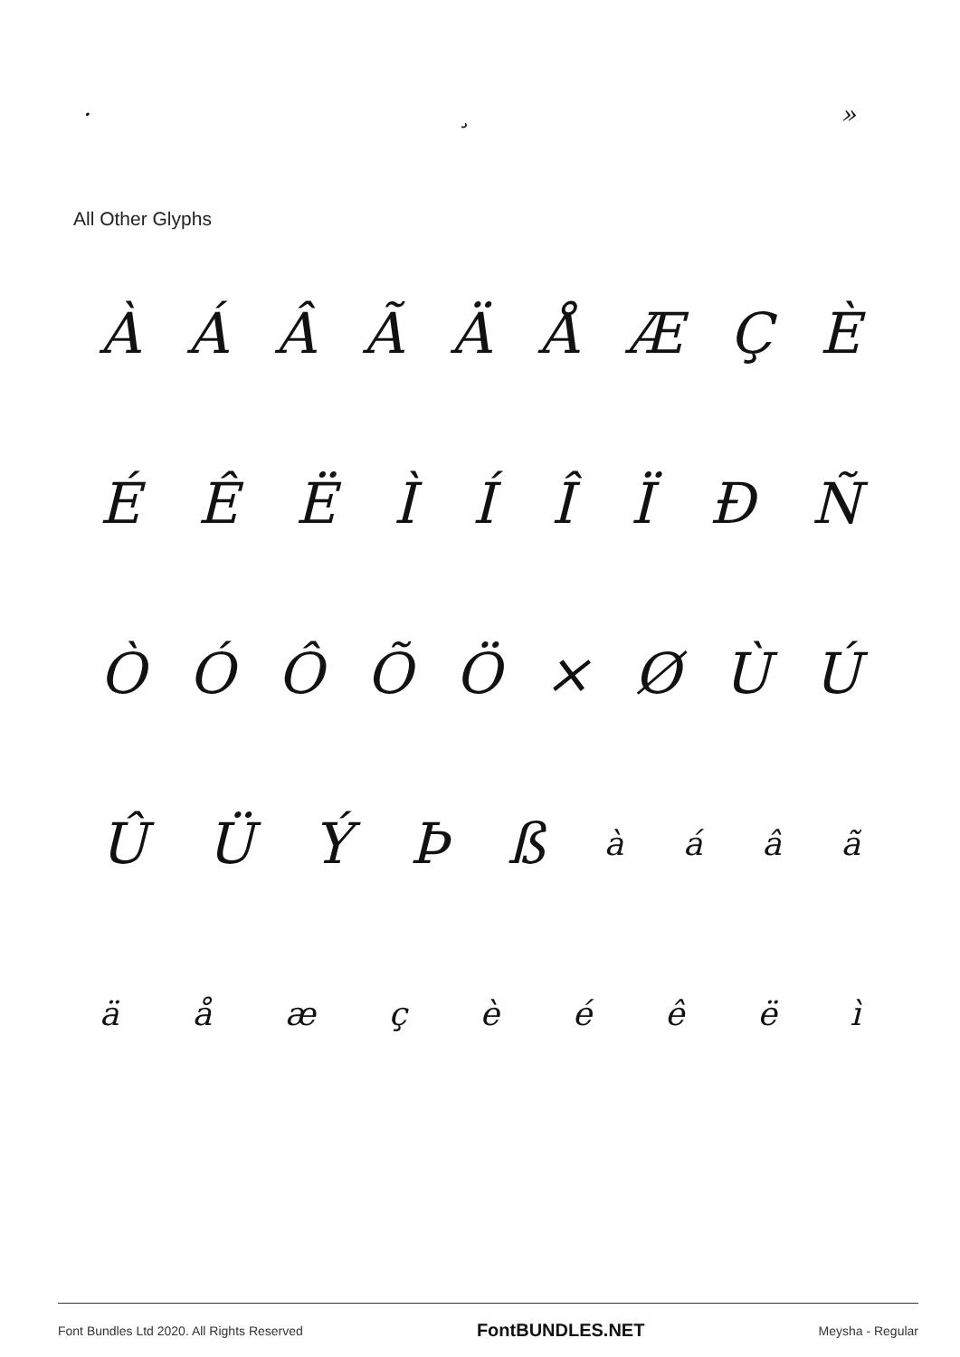· ¸ »
All Other Glyphs
ÀÁÂÃÄÅÆÇÈ
ÉÊËÌÍÎÏÐÑ
ÒÓÔÕÖ × ØÙÚ
ÛÜÝÞßàáâã
äåæçèéêëì
Font Bundles Ltd 2020. All Rights Reserved FontBUNDLES.NET Meysha - Regular